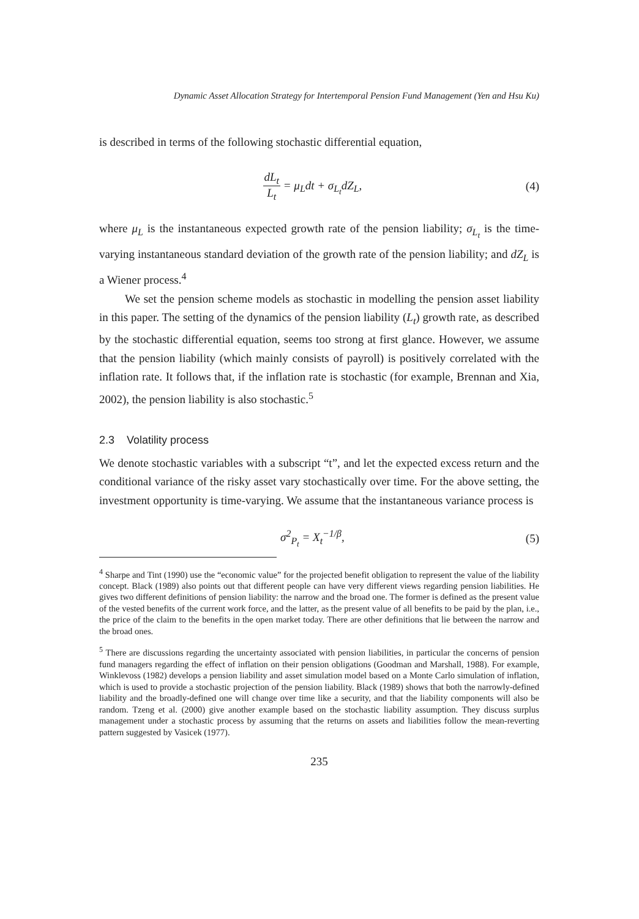Dynamic Asset Allocation Strategy for Intertemporal Pension Fund Management (Yen and Hsu Ku)
is described in terms of the following stochastic differential equation,
dL<sub>t</sub> L<sub>t</sub> = μ<sub>L</sub>dt + σ<sub>L<sub>t</sub></sub>dZ<sub>L</sub>, (4)
where μ<sub>L</sub> is the instantaneous expected growth rate of the pension liability; σ<sub>L<sub>t</sub></sub> is the time-varying instantaneous standard deviation of the growth rate of the pension liability; and dZ<sub>L</sub> is a Wiener process.<sup>4</sup>
We set the pension scheme models as stochastic in modelling the pension asset liability in this paper. The setting of the dynamics of the pension liability (L<sub>t</sub>) growth rate, as described by the stochastic differential equation, seems too strong at first glance. However, we assume that the pension liability (which mainly consists of payroll) is positively correlated with the inflation rate. It follows that, if the inflation rate is stochastic (for example, Brennan and Xia, 2002), the pension liability is also stochastic.<sup>5</sup>
2.3 Volatility process
We denote stochastic variables with a subscript “t”, and let the expected excess return and the conditional variance of the risky asset vary stochastically over time. For the above setting, the investment opportunity is time-varying. We assume that the instantaneous variance process is
σ<sup>2</sup><sub>P<sub>t</sub></sub> = X<sub>t</sub><sup>−1/β</sup>, (5)
<sup>4</sup> Sharpe and Tint (1990) use the “economic value” for the projected benefit obligation to represent the value of the liability concept. Black (1989) also points out that different people can have very different views regarding pension liabilities. He gives two different definitions of pension liability: the narrow and the broad one. The former is defined as the present value of the vested benefits of the current work force, and the latter, as the present value of all benefits to be paid by the plan, i.e., the price of the claim to the benefits in the open market today. There are other definitions that lie between the narrow and the broad ones.
<sup>5</sup> There are discussions regarding the uncertainty associated with pension liabilities, in particular the concerns of pension fund managers regarding the effect of inflation on their pension obligations (Goodman and Marshall, 1988). For example, Winklevoss (1982) develops a pension liability and asset simulation model based on a Monte Carlo simulation of inflation, which is used to provide a stochastic projection of the pension liability. Black (1989) shows that both the narrowly-defined liability and the broadly-defined one will change over time like a security, and that the liability components will also be random. Tzeng et al. (2000) give another example based on the stochastic liability assumption. They discuss surplus management under a stochastic process by assuming that the returns on assets and liabilities follow the mean-reverting pattern suggested by Vasicek (1977).
235